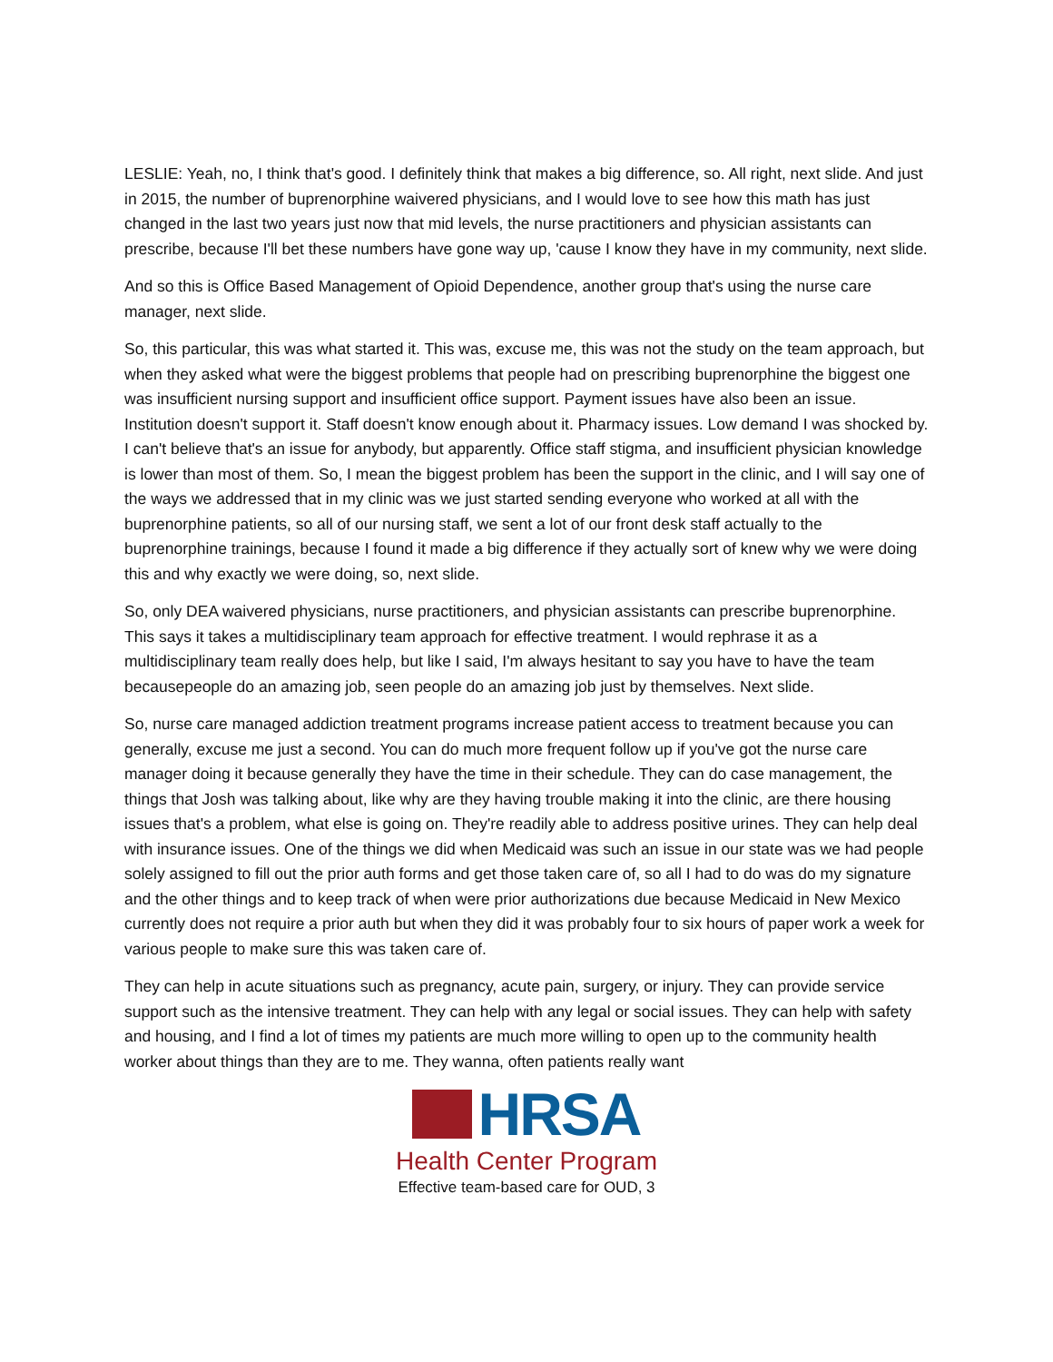LESLIE: Yeah, no, I think that's good. I definitely think that makes a big difference, so. All right, next slide. And just in 2015, the number of buprenorphine waivered physicians, and I would love to see how this math has just changed in the last two years just now that mid levels, the nurse practitioners and physician assistants can prescribe, because I'll bet these numbers have gone way up, 'cause I know they have in my community, next slide.
And so this is Office Based Management of Opioid Dependence, another group that's using the nurse care manager, next slide.
So, this particular, this was what started it. This was, excuse me, this was not the study on the team approach, but when they asked what were the biggest problems that people had on prescribing buprenorphine the biggest one was insufficient nursing support and insufficient office support. Payment issues have also been an issue. Institution doesn't support it. Staff doesn't know enough about it. Pharmacy issues. Low demand I was shocked by. I can't believe that's an issue for anybody, but apparently. Office staff stigma, and insufficient physician knowledge is lower than most of them. So, I mean the biggest problem has been the support in the clinic, and I will say one of the ways we addressed that in my clinic was we just started sending everyone who worked at all with the buprenorphine patients, so all of our nursing staff, we sent a lot of our front desk staff actually to the buprenorphine trainings, because I found it made a big difference if they actually sort of knew why we were doing this and why exactly we were doing, so, next slide.
So, only DEA waivered physicians, nurse practitioners, and physician assistants can prescribe buprenorphine. This says it takes a multidisciplinary team approach for effective treatment. I would rephrase it as a multidisciplinary team really does help, but like I said, I'm always hesitant to say you have to have the team becausepeople do an amazing job, seen people do an amazing job just by themselves. Next slide.
So, nurse care managed addiction treatment programs increase patient access to treatment because you can generally, excuse me just a second. You can do much more frequent follow up if you've got the nurse care manager doing it because generally they have the time in their schedule. They can do case management, the things that Josh was talking about, like why are they having trouble making it into the clinic, are there housing issues that's a problem, what else is going on. They're readily able to address positive urines. They can help deal with insurance issues. One of the things we did when Medicaid was such an issue in our state was we had people solely assigned to fill out the prior auth forms and get those taken care of, so all I had to do was do my signature and the other things and to keep track of when were prior authorizations due because Medicaid in New Mexico currently does not require a prior auth but when they did it was probably four to six hours of paper work a week for various people to make sure this was taken care of.
They can help in acute situations such as pregnancy, acute pain, surgery, or injury. They can provide service support such as the intensive treatment. They can help with any legal or social issues. They can help with safety and housing, and I find a lot of times my patients are much more willing to open up to the community health worker about things than they are to me. They wanna, often patients really want
HRSA
Health Center Program
Effective team-based care for OUD, 3